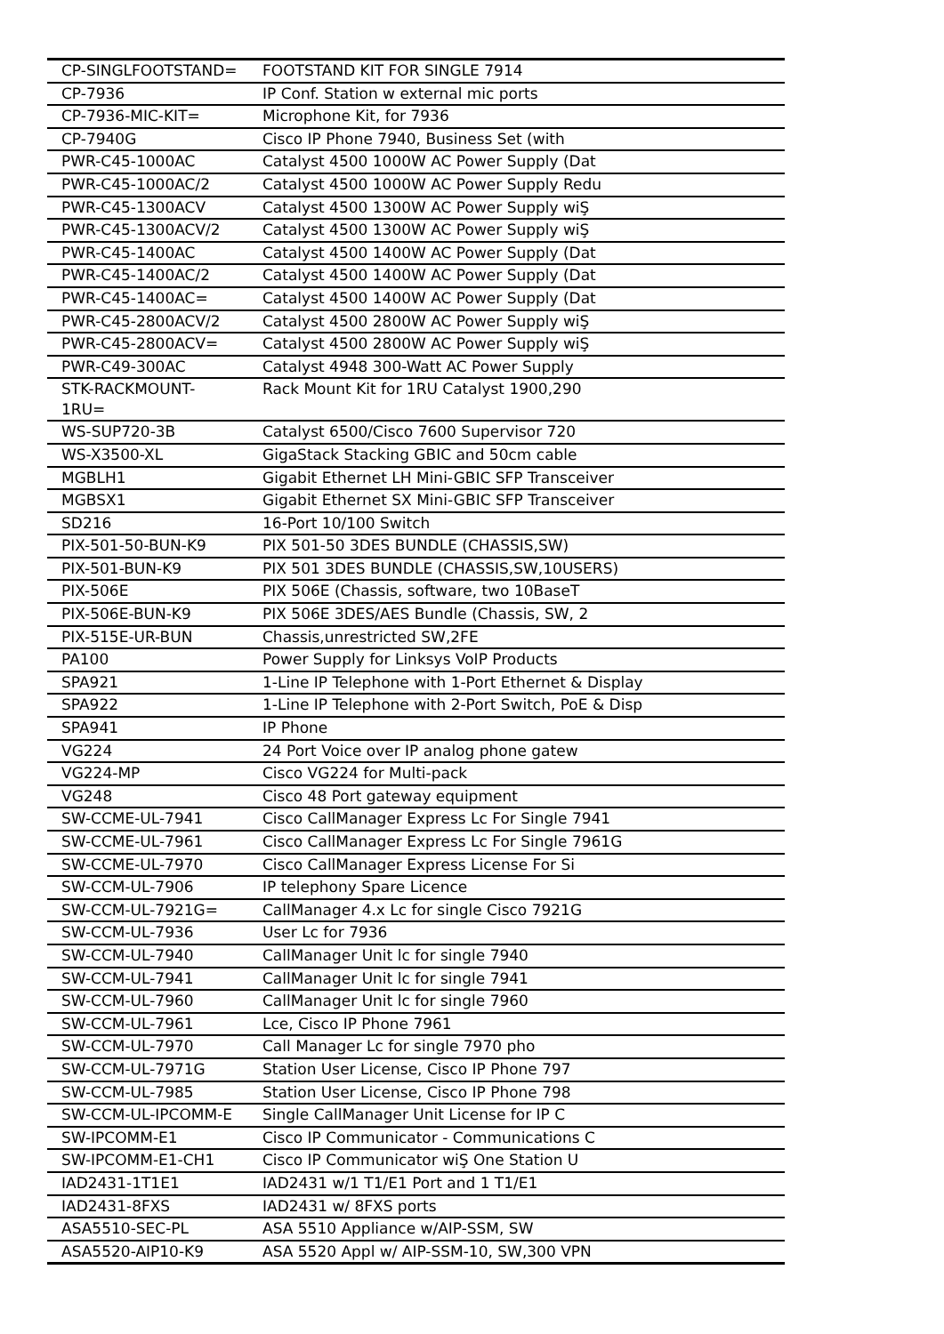| CP-SINGLFOOTSTAND= | FOOTSTAND KIT FOR SINGLE 7914 |
| CP-7936 | IP Conf. Station w external mic ports |
| CP-7936-MIC-KIT= | Microphone Kit, for 7936 |
| CP-7940G | Cisco IP Phone 7940, Business Set (with |
| PWR-C45-1000AC | Catalyst 4500 1000W AC Power Supply (Dat |
| PWR-C45-1000AC/2 | Catalyst 4500 1000W AC Power Supply Redu |
| PWR-C45-1300ACV | Catalyst 4500 1300W AC Power Supply wiŞ |
| PWR-C45-1300ACV/2 | Catalyst 4500 1300W AC Power Supply wiŞ |
| PWR-C45-1400AC | Catalyst 4500 1400W AC Power Supply (Dat |
| PWR-C45-1400AC/2 | Catalyst 4500 1400W AC Power Supply (Dat |
| PWR-C45-1400AC= | Catalyst 4500 1400W AC Power Supply (Dat |
| PWR-C45-2800ACV/2 | Catalyst 4500 2800W AC Power Supply wiŞ |
| PWR-C45-2800ACV= | Catalyst 4500 2800W AC Power Supply wiŞ |
| PWR-C49-300AC | Catalyst 4948 300-Watt AC Power Supply |
| STK-RACKMOUNT- 1RU= | Rack Mount Kit for 1RU Catalyst 1900,290 |
| WS-SUP720-3B | Catalyst 6500/Cisco 7600 Supervisor 720 |
| WS-X3500-XL | GigaStack Stacking GBIC and 50cm cable |
| MGBLH1 | Gigabit Ethernet LH Mini-GBIC SFP Transceiver |
| MGBSX1 | Gigabit Ethernet SX Mini-GBIC SFP Transceiver |
| SD216 | 16-Port 10/100 Switch |
| PIX-501-50-BUN-K9 | PIX 501-50 3DES BUNDLE (CHASSIS,SW) |
| PIX-501-BUN-K9 | PIX 501 3DES BUNDLE (CHASSIS,SW,10USERS) |
| PIX-506E | PIX 506E (Chassis, software, two 10BaseT |
| PIX-506E-BUN-K9 | PIX 506E 3DES/AES Bundle (Chassis, SW, 2 |
| PIX-515E-UR-BUN | Chassis,unrestricted SW,2FE |
| PA100 | Power Supply for Linksys VoIP Products |
| SPA921 | 1-Line IP Telephone with 1-Port Ethernet & Display |
| SPA922 | 1-Line IP Telephone with 2-Port Switch, PoE & Disp |
| SPA941 | IP Phone |
| VG224 | 24 Port Voice over IP analog phone gatew |
| VG224-MP | Cisco VG224 for Multi-pack |
| VG248 | Cisco 48 Port gateway equipment |
| SW-CCME-UL-7941 | Cisco CallManager Express Lc For Single 7941 |
| SW-CCME-UL-7961 | Cisco CallManager Express Lc For Single 7961G |
| SW-CCME-UL-7970 | Cisco CallManager Express License For Si |
| SW-CCM-UL-7906 | IP telephony Spare Licence |
| SW-CCM-UL-7921G= | CallManager 4.x Lc for single Cisco 7921G |
| SW-CCM-UL-7936 | User Lc for 7936 |
| SW-CCM-UL-7940 | CallManager Unit lc for single 7940 |
| SW-CCM-UL-7941 | CallManager Unit lc for single 7941 |
| SW-CCM-UL-7960 | CallManager Unit lc for single 7960 |
| SW-CCM-UL-7961 | Lce, Cisco IP Phone 7961 |
| SW-CCM-UL-7970 | Call Manager Lc for single 7970 pho |
| SW-CCM-UL-7971G | Station User License, Cisco IP Phone 797 |
| SW-CCM-UL-7985 | Station User License, Cisco IP Phone 798 |
| SW-CCM-UL-IPCOMM-E | Single CallManager Unit License for IP C |
| SW-IPCOMM-E1 | Cisco IP Communicator - Communications C |
| SW-IPCOMM-E1-CH1 | Cisco IP Communicator wiŞ One Station U |
| IAD2431-1T1E1 | IAD2431 w/1 T1/E1 Port and 1 T1/E1 |
| IAD2431-8FXS | IAD2431 w/ 8FXS ports |
| ASA5510-SEC-PL | ASA 5510 Appliance w/AIP-SSM, SW |
| ASA5520-AIP10-K9 | ASA 5520 Appl w/ AIP-SSM-10, SW,300 VPN |